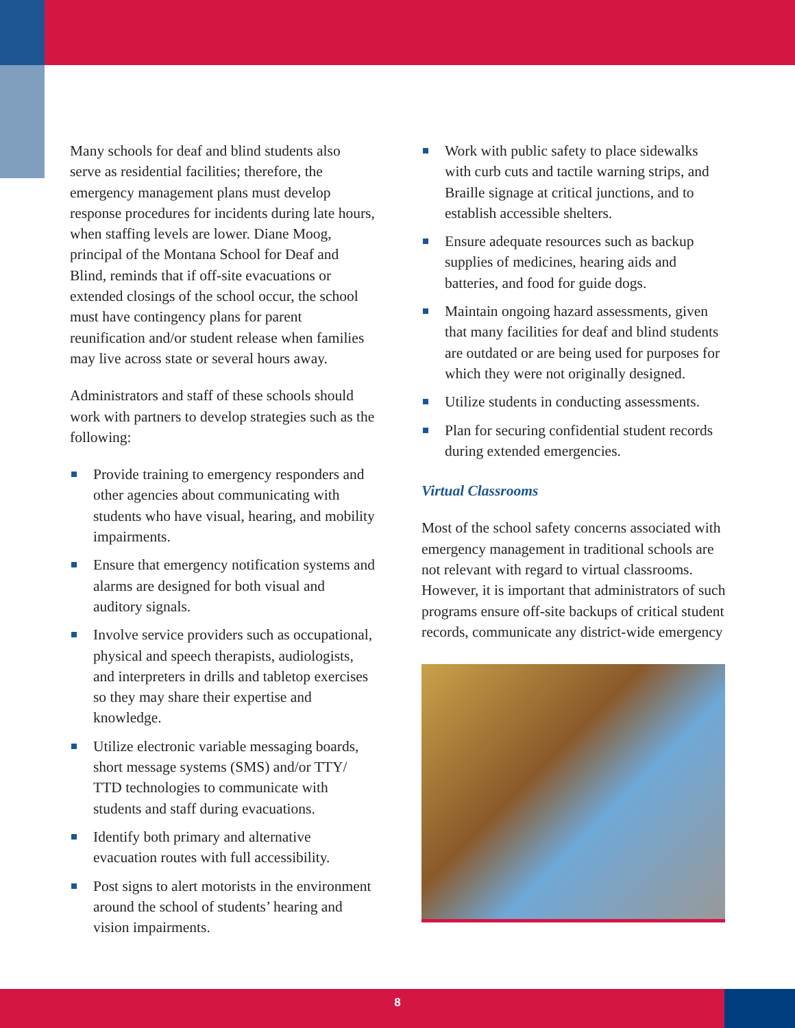Many schools for deaf and blind students also serve as residential facilities; therefore, the emergency management plans must develop response procedures for incidents during late hours, when staffing levels are lower. Diane Moog, principal of the Montana School for Deaf and Blind, reminds that if off-site evacuations or extended closings of the school occur, the school must have contingency plans for parent reunification and/or student release when families may live across state or several hours away.
Administrators and staff of these schools should work with partners to develop strategies such as the following:
Provide training to emergency responders and other agencies about communicating with students who have visual, hearing, and mobility impairments.
Ensure that emergency notification systems and alarms are designed for both visual and auditory signals.
Involve service providers such as occupational, physical and speech therapists, audiologists, and interpreters in drills and tabletop exercises so they may share their expertise and knowledge.
Utilize electronic variable messaging boards, short message systems (SMS) and/or TTY/ TTD technologies to communicate with students and staff during evacuations.
Identify both primary and alternative evacuation routes with full accessibility.
Post signs to alert motorists in the environment around the school of students’ hearing and vision impairments.
Work with public safety to place sidewalks with curb cuts and tactile warning strips, and Braille signage at critical junctions, and to establish accessible shelters.
Ensure adequate resources such as backup supplies of medicines, hearing aids and batteries, and food for guide dogs.
Maintain ongoing hazard assessments, given that many facilities for deaf and blind students are outdated or are being used for purposes for which they were not originally designed.
Utilize students in conducting assessments.
Plan for securing confidential student records during extended emergencies.
Virtual Classrooms
Most of the school safety concerns associated with emergency management in traditional schools are not relevant with regard to virtual classrooms. However, it is important that administrators of such programs ensure off-site backups of critical student records, communicate any district-wide emergency
8